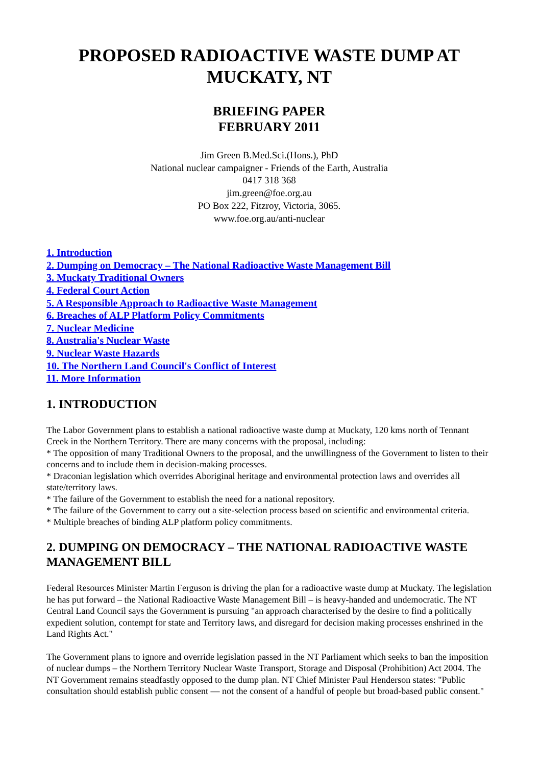PROPOSED RADIOACTIVE WASTE DUMP AT MUCKATY, NT
BRIEFING PAPER
FEBRUARY 2011
Jim Green B.Med.Sci.(Hons.), PhD
National nuclear campaigner - Friends of the Earth, Australia
0417 318 368
jim.green@foe.org.au
PO Box 222, Fitzroy, Victoria, 3065.
www.foe.org.au/anti-nuclear
1. Introduction
2. Dumping on Democracy – The National Radioactive Waste Management Bill
3. Muckaty Traditional Owners
4. Federal Court Action
5. A Responsible Approach to Radioactive Waste Management
6. Breaches of ALP Platform Policy Commitments
7. Nuclear Medicine
8. Australia's Nuclear Waste
9. Nuclear Waste Hazards
10. The Northern Land Council's Conflict of Interest
11. More Information
1. INTRODUCTION
The Labor Government plans to establish a national radioactive waste dump at Muckaty, 120 kms north of Tennant Creek in the Northern Territory. There are many concerns with the proposal, including:
* The opposition of many Traditional Owners to the proposal, and the unwillingness of the Government to listen to their concerns and to include them in decision-making processes.
* Draconian legislation which overrides Aboriginal heritage and environmental protection laws and overrides all state/territory laws.
* The failure of the Government to establish the need for a national repository.
* The failure of the Government to carry out a site-selection process based on scientific and environmental criteria.
* Multiple breaches of binding ALP platform policy commitments.
2. DUMPING ON DEMOCRACY – THE NATIONAL RADIOACTIVE WASTE MANAGEMENT BILL
Federal Resources Minister Martin Ferguson is driving the plan for a radioactive waste dump at Muckaty. The legislation he has put forward – the National Radioactive Waste Management Bill – is heavy-handed and undemocratic. The NT Central Land Council says the Government is pursuing "an approach characterised by the desire to find a politically expedient solution, contempt for state and Territory laws, and disregard for decision making processes enshrined in the Land Rights Act."
The Government plans to ignore and override legislation passed in the NT Parliament which seeks to ban the imposition of nuclear dumps – the Northern Territory Nuclear Waste Transport, Storage and Disposal (Prohibition) Act 2004. The NT Government remains steadfastly opposed to the dump plan. NT Chief Minister Paul Henderson states: "Public consultation should establish public consent — not the consent of a handful of people but broad-based public consent."